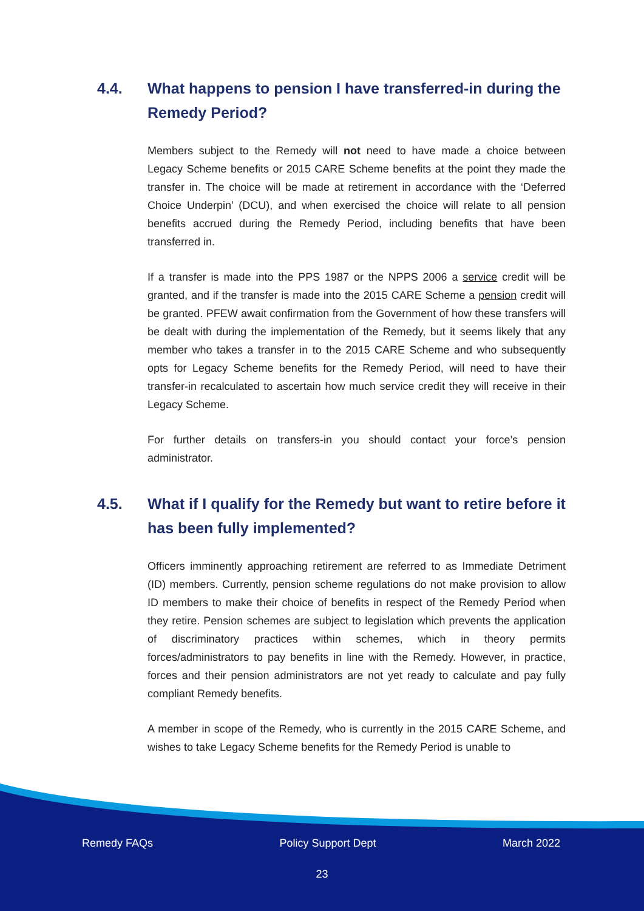4.4. What happens to pension I have transferred-in during the Remedy Period?
Members subject to the Remedy will not need to have made a choice between Legacy Scheme benefits or 2015 CARE Scheme benefits at the point they made the transfer in. The choice will be made at retirement in accordance with the ‘Deferred Choice Underpin’ (DCU), and when exercised the choice will relate to all pension benefits accrued during the Remedy Period, including benefits that have been transferred in.
If a transfer is made into the PPS 1987 or the NPPS 2006 a service credit will be granted, and if the transfer is made into the 2015 CARE Scheme a pension credit will be granted. PFEW await confirmation from the Government of how these transfers will be dealt with during the implementation of the Remedy, but it seems likely that any member who takes a transfer in to the 2015 CARE Scheme and who subsequently opts for Legacy Scheme benefits for the Remedy Period, will need to have their transfer-in recalculated to ascertain how much service credit they will receive in their Legacy Scheme.
For further details on transfers-in you should contact your force’s pension administrator.
4.5. What if I qualify for the Remedy but want to retire before it has been fully implemented?
Officers imminently approaching retirement are referred to as Immediate Detriment (ID) members. Currently, pension scheme regulations do not make provision to allow ID members to make their choice of benefits in respect of the Remedy Period when they retire. Pension schemes are subject to legislation which prevents the application of discriminatory practices within schemes, which in theory permits forces/administrators to pay benefits in line with the Remedy. However, in practice, forces and their pension administrators are not yet ready to calculate and pay fully compliant Remedy benefits.
A member in scope of the Remedy, who is currently in the 2015 CARE Scheme, and wishes to take Legacy Scheme benefits for the Remedy Period is unable to
Remedy FAQs Policy Support Dept March 2022
23